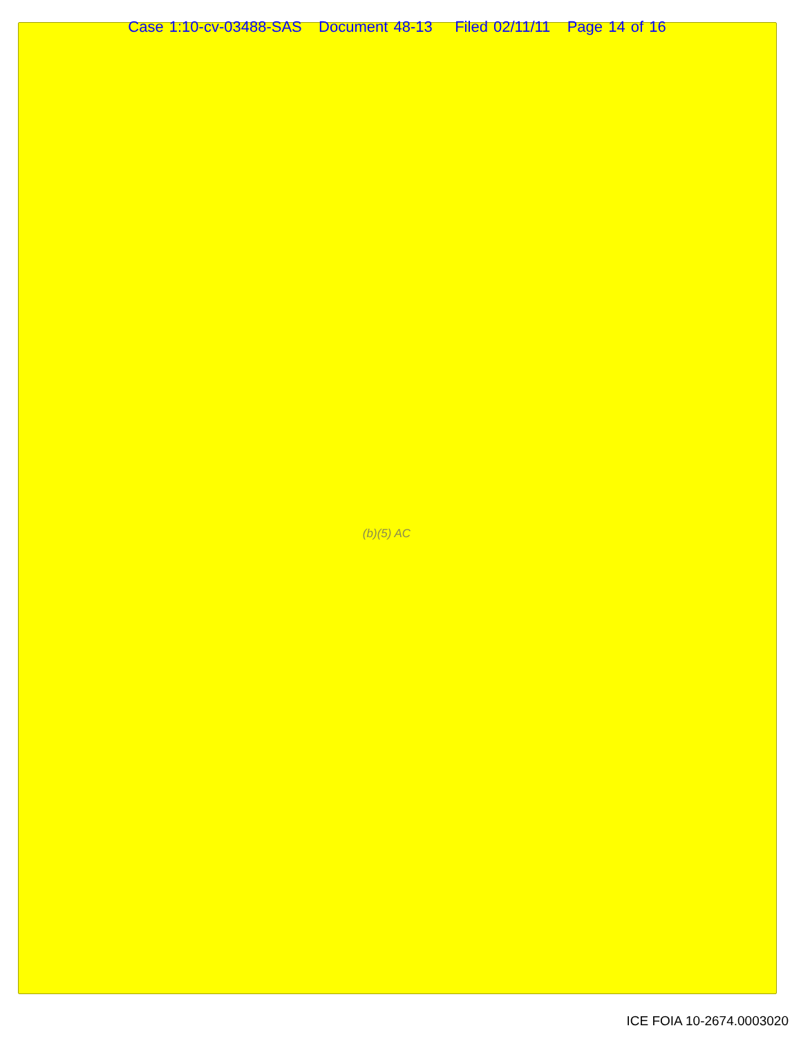Case 1:10-cv-03488-SAS Document 48-13 Filed 02/11/11 Page 14 of 16
(b)(5) AC
ICE FOIA 10-2674.0003020